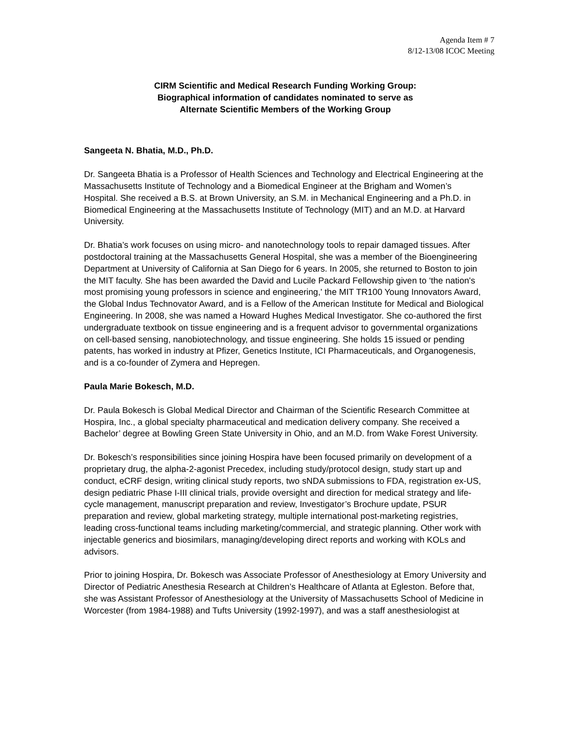Agenda Item # 7
8/12-13/08 ICOC Meeting
CIRM Scientific and Medical Research Funding Working Group:
Biographical information of candidates nominated to serve as
Alternate Scientific Members of the Working Group
Sangeeta N. Bhatia, M.D., Ph.D.
Dr. Sangeeta Bhatia is a Professor of Health Sciences and Technology and Electrical Engineering at the Massachusetts Institute of Technology and a Biomedical Engineer at the Brigham and Women’s Hospital. She received a B.S. at Brown University, an S.M. in Mechanical Engineering and a Ph.D. in Biomedical Engineering at the Massachusetts Institute of Technology (MIT) and an M.D. at Harvard University.
Dr. Bhatia’s work focuses on using micro- and nanotechnology tools to repair damaged tissues. After postdoctoral training at the Massachusetts General Hospital, she was a member of the Bioengineering Department at University of California at San Diego for 6 years. In 2005, she returned to Boston to join the MIT faculty. She has been awarded the David and Lucile Packard Fellowship given to ‘the nation's most promising young professors in science and engineering,' the MIT TR100 Young Innovators Award, the Global Indus Technovator Award, and is a Fellow of the American Institute for Medical and Biological Engineering. In 2008, she was named a Howard Hughes Medical Investigator. She co-authored the first undergraduate textbook on tissue engineering and is a frequent advisor to governmental organizations on cell-based sensing, nanobiotechnology, and tissue engineering. She holds 15 issued or pending patents, has worked in industry at Pfizer, Genetics Institute, ICI Pharmaceuticals, and Organogenesis, and is a co-founder of Zymera and Hepregen.
Paula Marie Bokesch, M.D.
Dr. Paula Bokesch is Global Medical Director and Chairman of the Scientific Research Committee at Hospira, Inc., a global specialty pharmaceutical and medication delivery company. She received a Bachelor’ degree at Bowling Green State University in Ohio, and an M.D. from Wake Forest University.
Dr. Bokesch’s responsibilities since joining Hospira have been focused primarily on development of a proprietary drug, the alpha-2-agonist Precedex, including study/protocol design, study start up and conduct, eCRF design, writing clinical study reports, two sNDA submissions to FDA, registration ex-US, design pediatric Phase I-III clinical trials, provide oversight and direction for medical strategy and life-cycle management, manuscript preparation and review, Investigator’s Brochure update, PSUR preparation and review, global marketing strategy, multiple international post-marketing registries, leading cross-functional teams including marketing/commercial, and strategic planning. Other work with injectable generics and biosimilars, managing/developing direct reports and working with KOLs and advisors.
Prior to joining Hospira, Dr. Bokesch was Associate Professor of Anesthesiology at Emory University and Director of Pediatric Anesthesia Research at Children’s Healthcare of Atlanta at Egleston. Before that, she was Assistant Professor of Anesthesiology at the University of Massachusetts School of Medicine in Worcester (from 1984-1988) and Tufts University (1992-1997), and was a staff anesthesiologist at